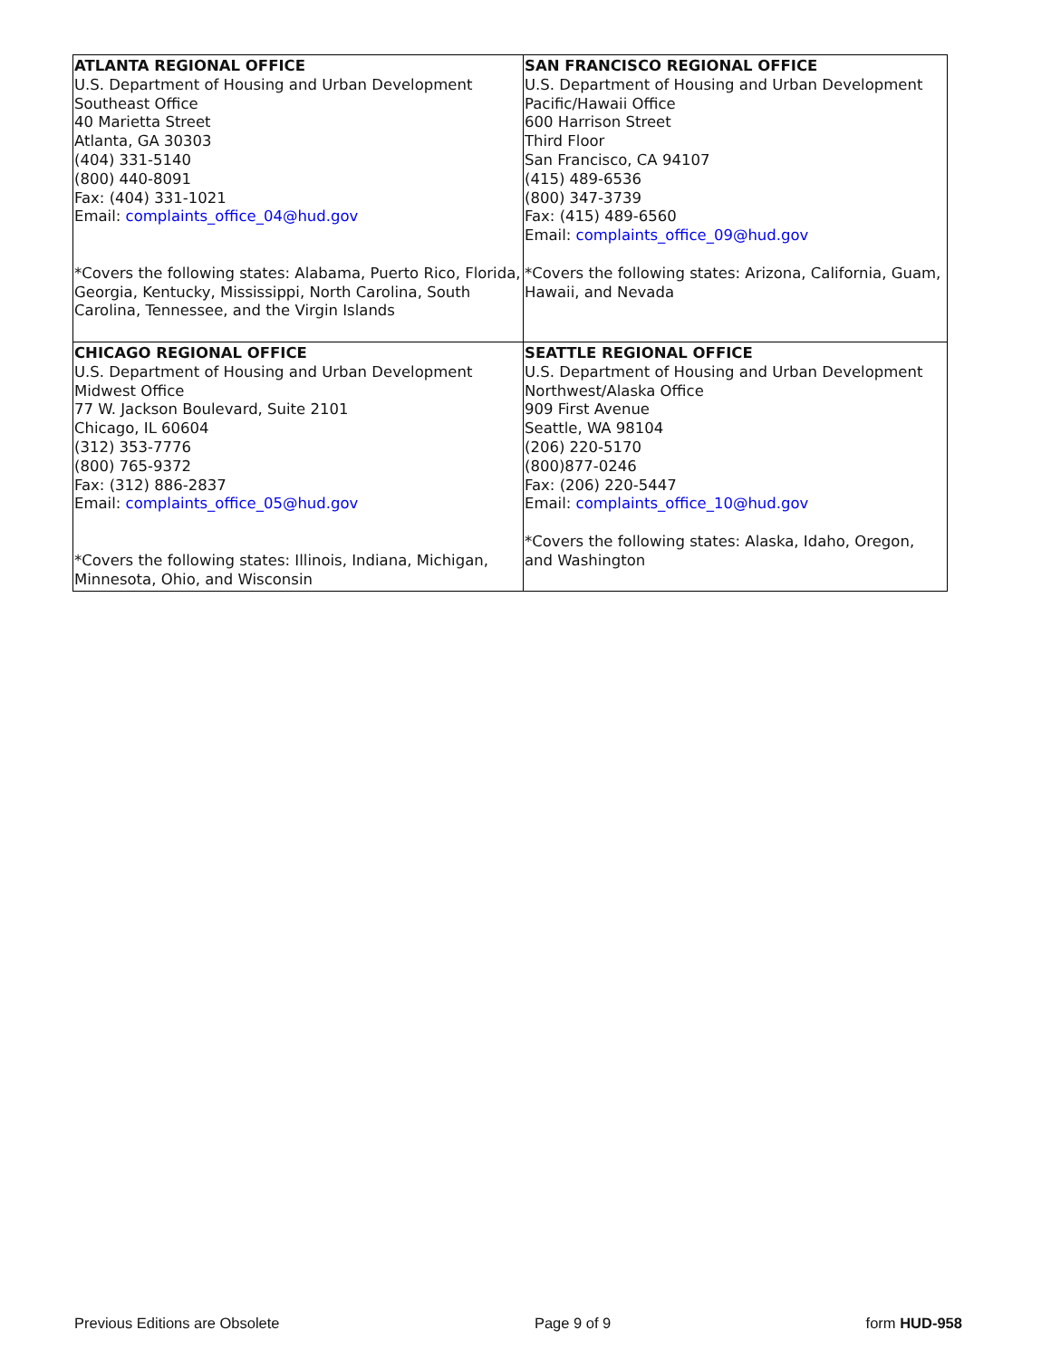| ATLANTA REGIONAL OFFICE U.S. Department of Housing and Urban Development Southeast Office 40 Marietta Street Atlanta, GA 30303 (404) 331-5140 (800) 440-8091 Fax: (404) 331-1021 Email: complaints_office_04@hud.gov *Covers the following states: Alabama, Puerto Rico, Florida, Georgia, Kentucky, Mississippi, North Carolina, South Carolina, Tennessee, and the Virgin Islands | SAN FRANCISCO REGIONAL OFFICE U.S. Department of Housing and Urban Development Pacific/Hawaii Office 600 Harrison Street Third Floor San Francisco, CA 94107 (415) 489-6536 (800) 347-3739 Fax: (415) 489-6560 Email: complaints_office_09@hud.gov *Covers the following states: Arizona, California, Guam, Hawaii, and Nevada |
| CHICAGO REGIONAL OFFICE U.S. Department of Housing and Urban Development Midwest Office 77 W. Jackson Boulevard, Suite 2101 Chicago, IL 60604 (312) 353-7776 (800) 765-9372 Fax: (312) 886-2837 Email: complaints_office_05@hud.gov *Covers the following states: Illinois, Indiana, Michigan, Minnesota, Ohio, and Wisconsin | SEATTLE REGIONAL OFFICE U.S. Department of Housing and Urban Development Northwest/Alaska Office 909 First Avenue Seattle, WA 98104 (206) 220-5170 (800)877-0246 Fax: (206) 220-5447 Email: complaints_office_10@hud.gov *Covers the following states: Alaska, Idaho, Oregon, and Washington |
Previous Editions are Obsolete Page 9 of 9 form HUD-958